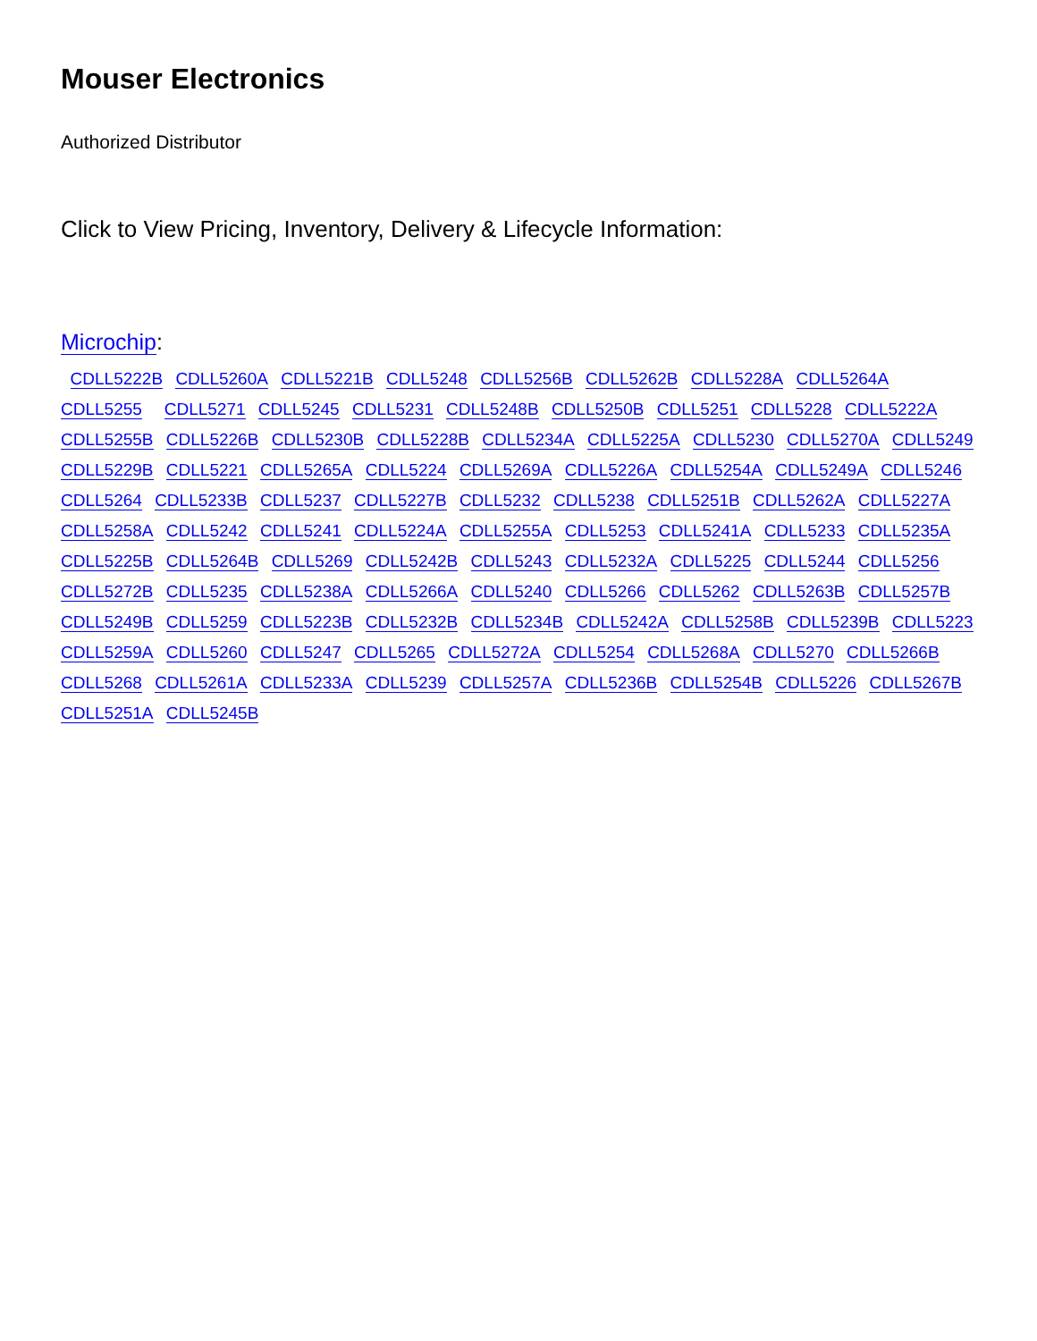Mouser Electronics
Authorized Distributor
Click to View Pricing, Inventory, Delivery & Lifecycle Information:
Microchip:
CDLL5222B CDLL5260A CDLL5221B CDLL5248 CDLL5256B CDLL5262B CDLL5228A CDLL5264A CDLL5255 CDLL5271 CDLL5245 CDLL5231 CDLL5248B CDLL5250B CDLL5251 CDLL5228 CDLL5222A CDLL5255B CDLL5226B CDLL5230B CDLL5228B CDLL5234A CDLL5225A CDLL5230 CDLL5270A CDLL5249 CDLL5229B CDLL5221 CDLL5265A CDLL5224 CDLL5269A CDLL5226A CDLL5254A CDLL5249A CDLL5246 CDLL5264 CDLL5233B CDLL5237 CDLL5227B CDLL5232 CDLL5238 CDLL5251B CDLL5262A CDLL5227A CDLL5258A CDLL5242 CDLL5241 CDLL5224A CDLL5255A CDLL5253 CDLL5241A CDLL5233 CDLL5235A CDLL5225B CDLL5264B CDLL5269 CDLL5242B CDLL5243 CDLL5232A CDLL5225 CDLL5244 CDLL5256 CDLL5272B CDLL5235 CDLL5238A CDLL5266A CDLL5240 CDLL5266 CDLL5262 CDLL5263B CDLL5257B CDLL5249B CDLL5259 CDLL5223B CDLL5232B CDLL5234B CDLL5242A CDLL5258B CDLL5239B CDLL5223 CDLL5259A CDLL5260 CDLL5247 CDLL5265 CDLL5272A CDLL5254 CDLL5268A CDLL5270 CDLL5266B CDLL5268 CDLL5261A CDLL5233A CDLL5239 CDLL5257A CDLL5236B CDLL5254B CDLL5226 CDLL5267B CDLL5251A CDLL5245B